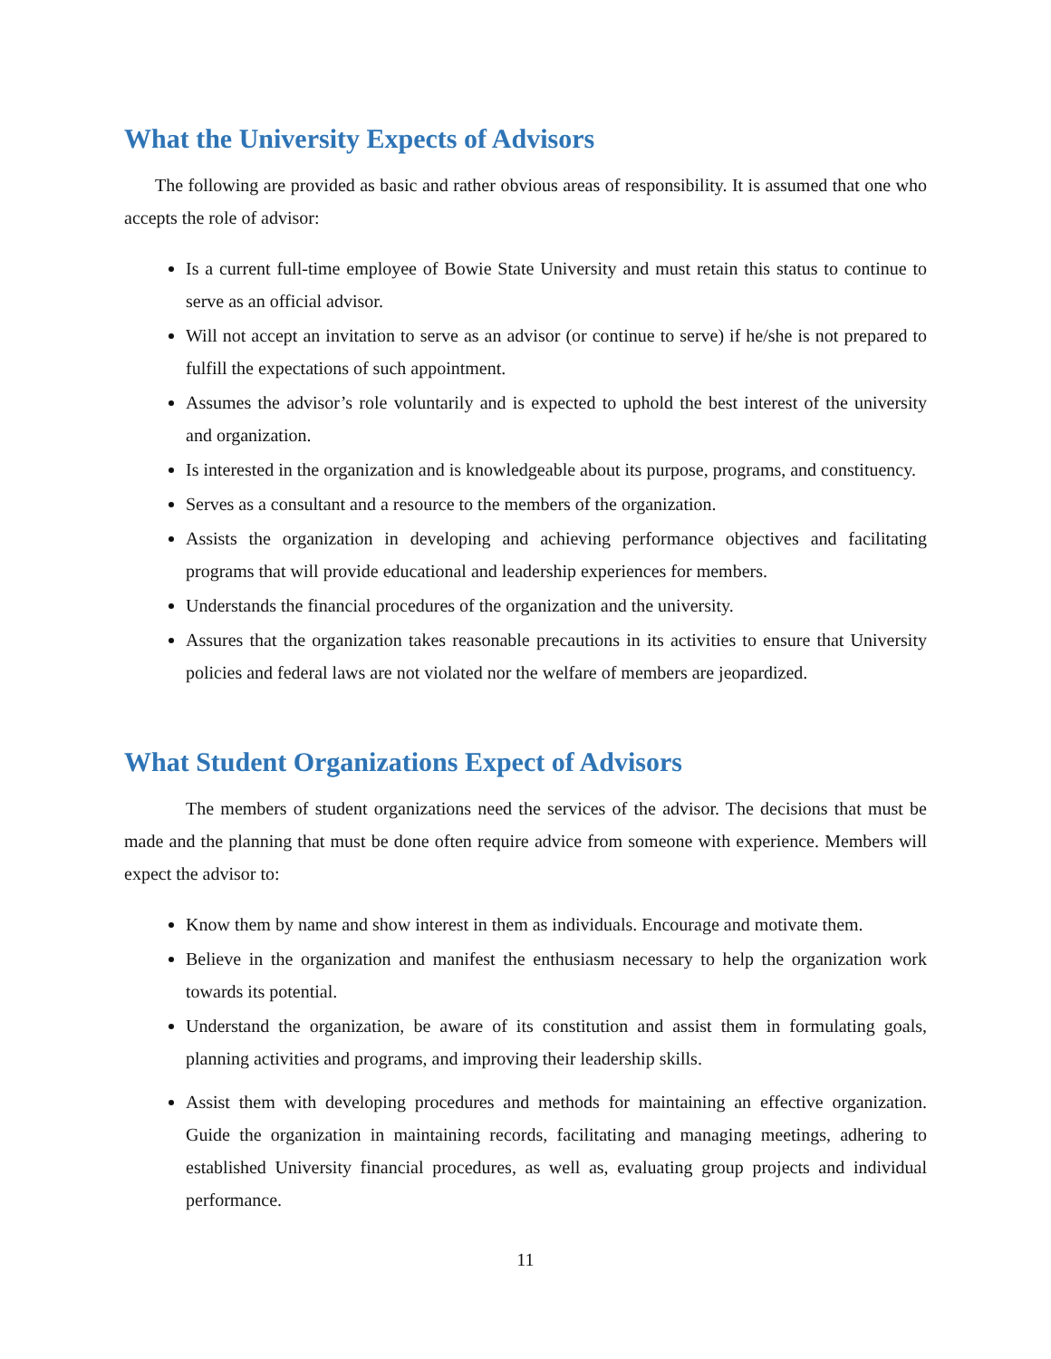What the University Expects of Advisors
The following are provided as basic and rather obvious areas of responsibility. It is assumed that one who accepts the role of advisor:
Is a current full-time employee of Bowie State University and must retain this status to continue to serve as an official advisor.
Will not accept an invitation to serve as an advisor (or continue to serve) if he/she is not prepared to fulfill the expectations of such appointment.
Assumes the advisor’s role voluntarily and is expected to uphold the best interest of the university and organization.
Is interested in the organization and is knowledgeable about its purpose, programs, and constituency.
Serves as a consultant and a resource to the members of the organization.
Assists the organization in developing and achieving performance objectives and facilitating programs that will provide educational and leadership experiences for members.
Understands the financial procedures of the organization and the university.
Assures that the organization takes reasonable precautions in its activities to ensure that University policies and federal laws are not violated nor the welfare of members are jeopardized.
What Student Organizations Expect of Advisors
The members of student organizations need the services of the advisor. The decisions that must be made and the planning that must be done often require advice from someone with experience. Members will expect the advisor to:
Know them by name and show interest in them as individuals. Encourage and motivate them.
Believe in the organization and manifest the enthusiasm necessary to help the organization work towards its potential.
Understand the organization, be aware of its constitution and assist them in formulating goals, planning activities and programs, and improving their leadership skills.
Assist them with developing procedures and methods for maintaining an effective organization. Guide the organization in maintaining records, facilitating and managing meetings, adhering to established University financial procedures, as well as, evaluating group projects and individual performance.
11